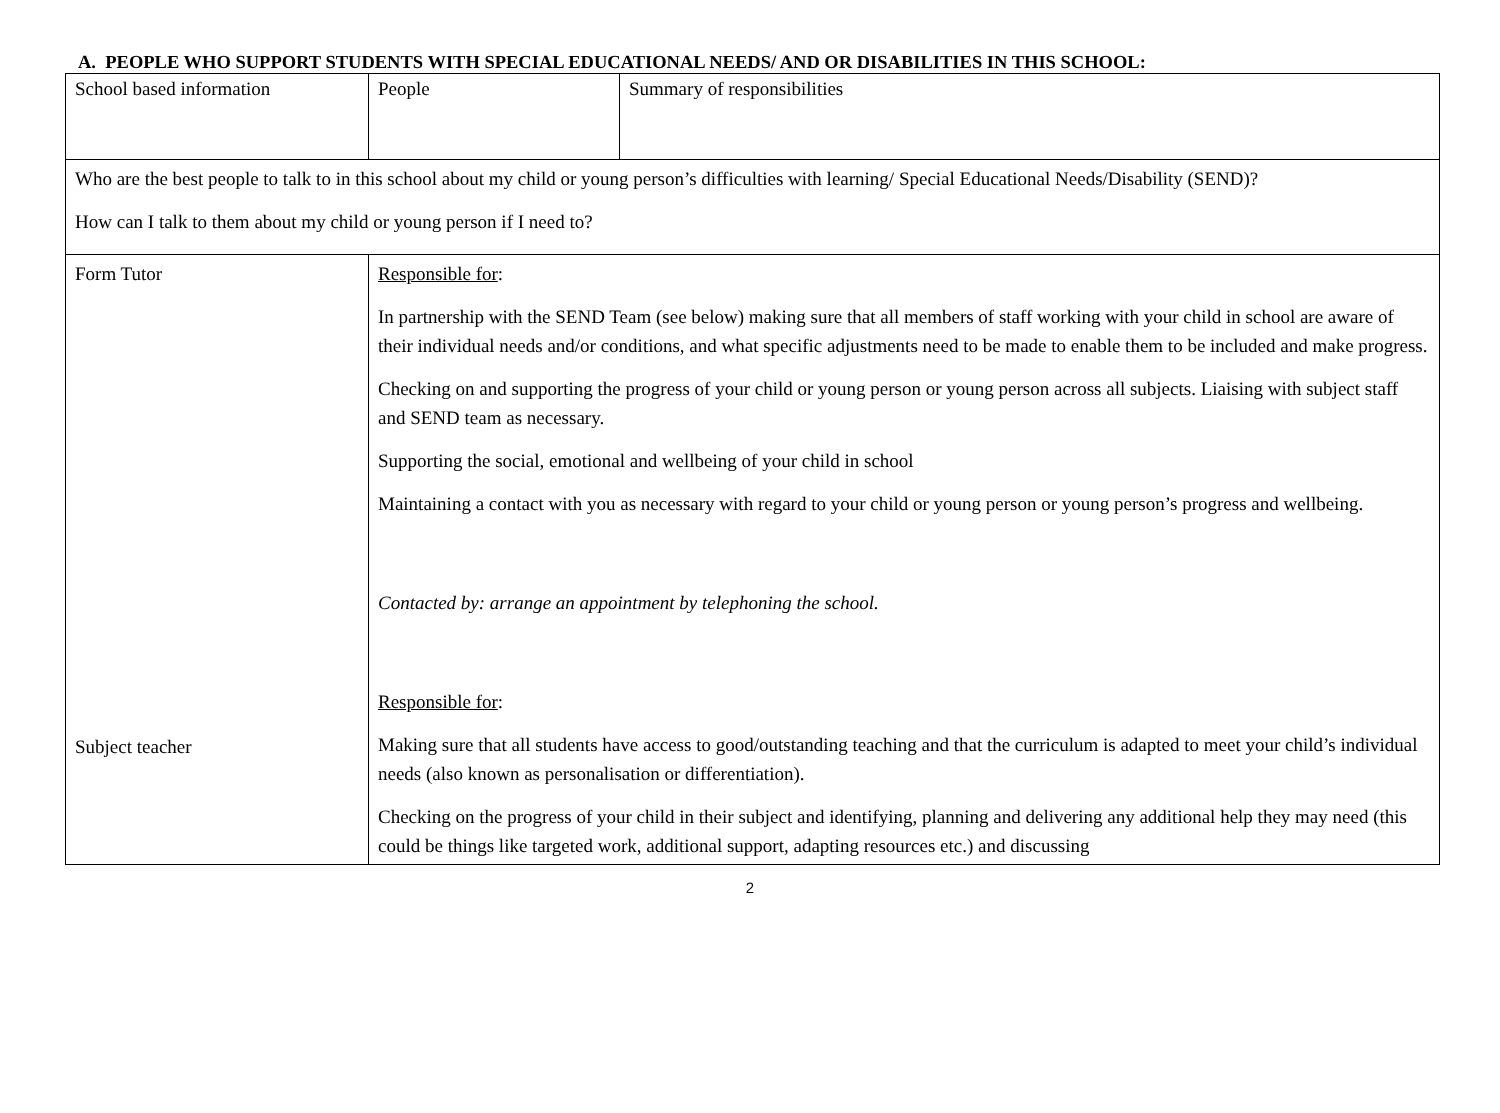A. PEOPLE WHO SUPPORT STUDENTS WITH SPECIAL EDUCATIONAL NEEDS/ AND OR DISABILITIES IN THIS SCHOOL:
| School based information | People | Summary of responsibilities |
| Who are the best people to talk to in this school about my child or young person’s difficulties with learning/ Special Educational Needs/Disability (SEND)? How can I talk to them about my child or young person if I need to? | | |
| Form Tutor Subject teacher | Responsible for : In partnership with the SEND Team (see below) making sure that all members of staff working with your child in school are aware of their individual needs and/or conditions, and what specific adjustments need to be made to enable them to be included and make progress. Checking on and supporting the progress of your child or young person or young person across all subjects. Liaising with subject staff and SEND team as necessary. Supporting the social, emotional and wellbeing of your child in school Maintaining a contact with you as necessary with regard to your child or young person or young person’s progress and wellbeing. Contacted by: arrange an appointment by telephoning the school. Responsible for : Making sure that all students have access to good/outstanding teaching and that the curriculum is adapted to meet your child’s individual needs (also known as personalisation or differentiation). Checking on the progress of your child in their subject and identifying, planning and delivering any additional help they may need (this could be things like targeted work, additional support, adapting resources etc.) and discussing | |
2